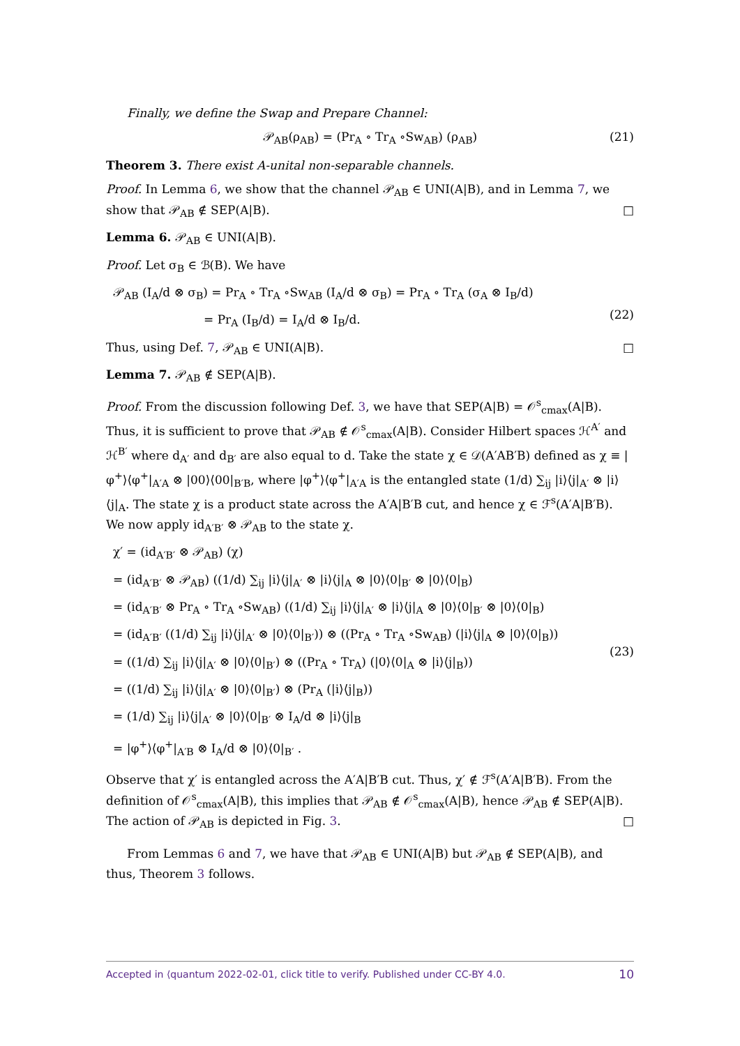Finally, we define the Swap and Prepare Channel:
𝒫<sub>AB</sub>(ρ<sub>AB</sub>) = (Pr<sub>A</sub> ∘ Tr<sub>A</sub> ∘Sw<sub>AB</sub>) (ρ<sub>AB</sub>) (21)
Theorem 3. There exist A-unital non-separable channels.
Proof. In Lemma 6, we show that the channel 𝒫<sub>AB</sub> ∈ UNI(A|B), and in Lemma 7, we show that 𝒫<sub>AB</sub> ∉ SEP(A|B). □
Lemma 6. 𝒫<sub>AB</sub> ∈ UNI(A|B).
Proof. Let σ<sub>B</sub> ∈ ℬ(B). We have
𝒫<sub>AB</sub> (I<sub>A</sub>/d ⊗ σ<sub>B</sub>) = Pr<sub>A</sub> ∘ Tr<sub>A</sub> ∘Sw<sub>AB</sub> (I<sub>A</sub>/d ⊗ σ<sub>B</sub>) = Pr<sub>A</sub> ∘ Tr<sub>A</sub> (σ<sub>A</sub> ⊗ I<sub>B</sub>/d)
= Pr<sub>A</sub> (I<sub>B</sub>/d) = I<sub>A</sub>/d ⊗ I<sub>B</sub>/d.
(22)
Thus, using Def. 7, 𝒫<sub>AB</sub> ∈ UNI(A|B). □
Lemma 7. 𝒫<sub>AB</sub> ∉ SEP(A|B).
Proof. From the discussion following Def. 3, we have that SEP(A|B) = 𝒪<sup>s</sup><sub>cmax</sub>(A|B). Thus, it is sufficient to prove that 𝒫<sub>AB</sub> ∉ 𝒪<sup>s</sup><sub>cmax</sub>(A|B). Consider Hilbert spaces ℋ<sup>A′</sup> and ℋ<sup>B′</sup> where d<sub>A′</sub> and d<sub>B′</sub> are also equal to d. Take the state χ ∈ 𝒟(A′AB′B) defined as χ ≡ |φ<sup>+</sup>⟩⟨φ<sup>+</sup>|<sub>A′A</sub> ⊗ |00⟩⟨00|<sub>B′B</sub>, where |φ<sup>+</sup>⟩⟨φ<sup>+</sup>|<sub>A′A</sub> is the entangled state (1/d) ∑<sub>ij</sub> |i⟩⟨j|<sub>A′</sub> ⊗ |i⟩⟨j|<sub>A</sub>. The state χ is a product state across the A′A|B′B cut, and hence χ ∈ ℱ<sup>s</sup>(A′A|B′B). We now apply id<sub>A′B′</sub> ⊗ 𝒫<sub>AB</sub> to the state χ.
χ′ = (id<sub>A′B′</sub> ⊗ 𝒫<sub>AB</sub>) (χ)
= (id<sub>A′B′</sub> ⊗ 𝒫<sub>AB</sub>) ((1/d) ∑<sub>ij</sub> |i⟩⟨j|<sub>A′</sub> ⊗ |i⟩⟨j|<sub>A</sub> ⊗ |0⟩⟨0|<sub>B′</sub> ⊗ |0⟩⟨0|<sub>B</sub>)
= (id<sub>A′B′</sub> ⊗ Pr<sub>A</sub> ∘ Tr<sub>A</sub> ∘Sw<sub>AB</sub>) ((1/d) ∑<sub>ij</sub> |i⟩⟨j|<sub>A′</sub> ⊗ |i⟩⟨j|<sub>A</sub> ⊗ |0⟩⟨0|<sub>B′</sub> ⊗ |0⟩⟨0|<sub>B</sub>)
= (id<sub>A′B′</sub> ((1/d) ∑<sub>ij</sub> |i⟩⟨j|<sub>A′</sub> ⊗ |0⟩⟨0|<sub>B′</sub>)) ⊗ ((Pr<sub>A</sub> ∘ Tr<sub>A</sub> ∘Sw<sub>AB</sub>) (|i⟩⟨j|<sub>A</sub> ⊗ |0⟩⟨0|<sub>B</sub>))
= ((1/d) ∑<sub>ij</sub> |i⟩⟨j|<sub>A′</sub> ⊗ |0⟩⟨0|<sub>B′</sub>) ⊗ ((Pr<sub>A</sub> ∘ Tr<sub>A</sub>) (|0⟩⟨0|<sub>A</sub> ⊗ |i⟩⟨j|<sub>B</sub>))
= ((1/d) ∑<sub>ij</sub> |i⟩⟨j|<sub>A′</sub> ⊗ |0⟩⟨0|<sub>B′</sub>) ⊗ (Pr<sub>A</sub> (|i⟩⟨j|<sub>B</sub>))
= (1/d) ∑<sub>ij</sub> |i⟩⟨j|<sub>A′</sub> ⊗ |0⟩⟨0|<sub>B′</sub> ⊗ I<sub>A</sub>/d ⊗ |i⟩⟨j|<sub>B</sub>
= |φ<sup>+</sup>⟩⟨φ<sup>+</sup>|<sub>A′B</sub> ⊗ I<sub>A</sub>/d ⊗ |0⟩⟨0|<sub>B′</sub> .
(23)
Observe that χ′ is entangled across the A′A|B′B cut. Thus, χ′ ∉ ℱ<sup>s</sup>(A′A|B′B). From the definition of 𝒪<sup>s</sup><sub>cmax</sub>(A|B), this implies that 𝒫<sub>AB</sub> ∉ 𝒪<sup>s</sup><sub>cmax</sub>(A|B), hence 𝒫<sub>AB</sub> ∉ SEP(A|B). The action of 𝒫<sub>AB</sub> is depicted in Fig. 3. □
From Lemmas 6 and 7, we have that 𝒫<sub>AB</sub> ∈ UNI(A|B) but 𝒫<sub>AB</sub> ∉ SEP(A|B), and thus, Theorem 3 follows.
Accepted in ⟨quantum 2022-02-01, click title to verify. Published under CC-BY 4.0. 10